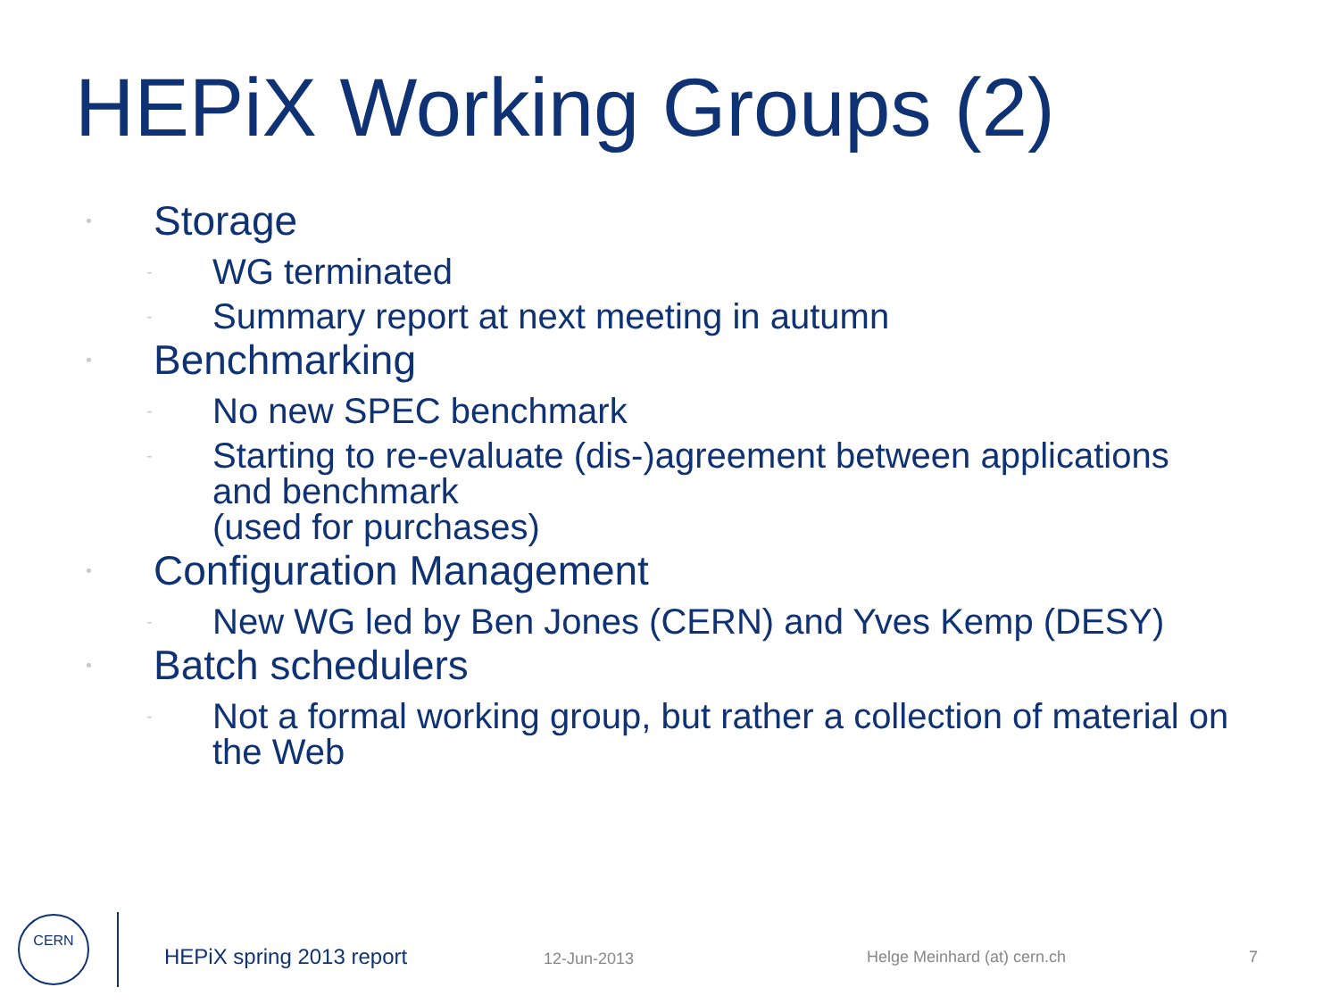HEPiX Working Groups (2)
• Storage
- WG terminated
- Summary report at next meeting in autumn
• Benchmarking
- No new SPEC benchmark
- Starting to re-evaluate (dis-)agreement between applications and benchmark
(used for purchases)
• Configuration Management
- New WG led by Ben Jones (CERN) and Yves Kemp (DESY)
• Batch schedulers
- Not a formal working group, but rather a collection of material on the Web
CERN
HEPiX spring 2013 report 12-Jun-2013 Helge Meinhard (at) cern.ch 7